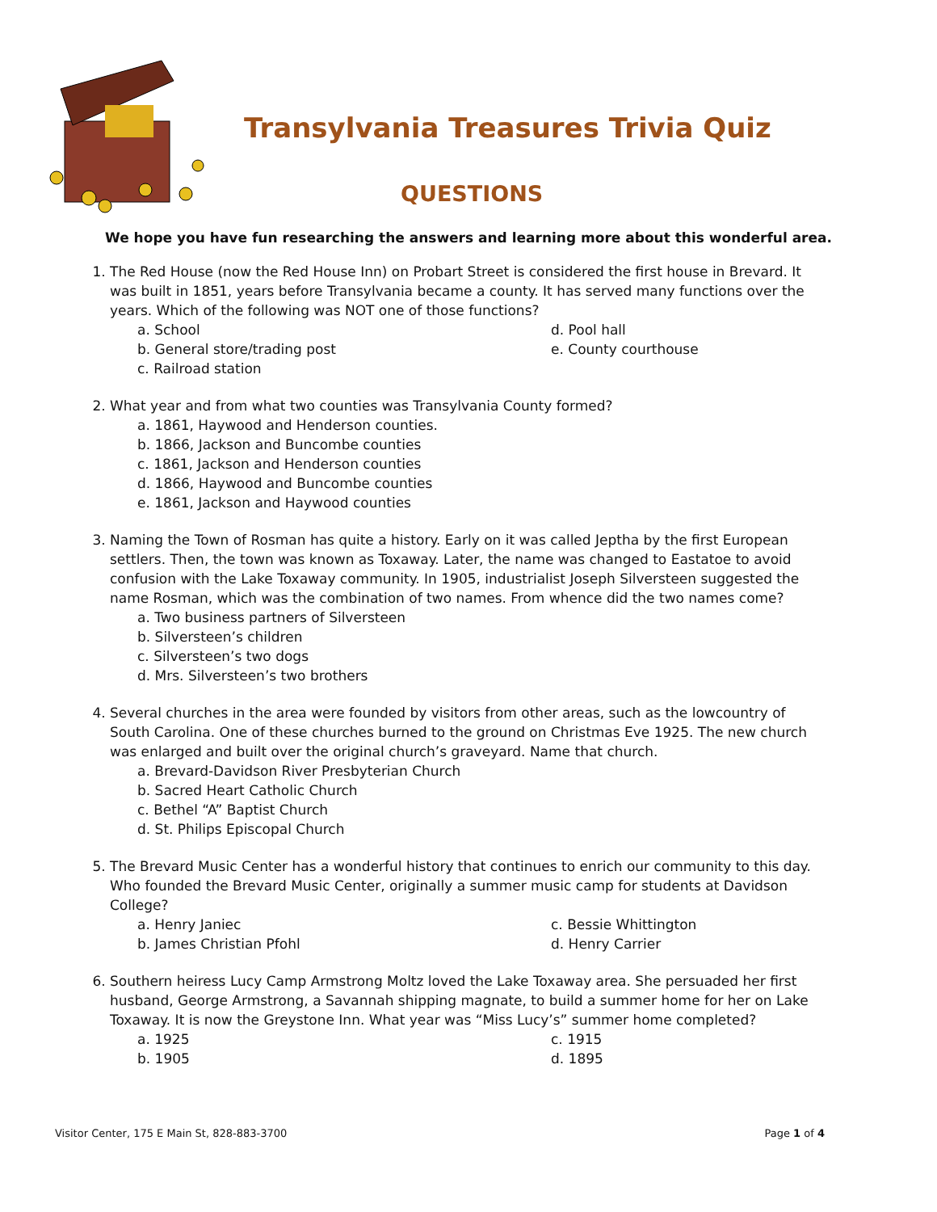Transylvania Treasures Trivia Quiz
QUESTIONS
We hope you have fun researching the answers and learning more about this wonderful area.
1. The Red House (now the Red House Inn) on Probart Street is considered the first house in Brevard. It was built in 1851, years before Transylvania became a county. It has served many functions over the years. Which of the following was NOT one of those functions?
a. School
d. Pool hall
b. General store/trading post
e. County courthouse
c. Railroad station
2. What year and from what two counties was Transylvania County formed?
a. 1861, Haywood and Henderson counties.
b. 1866, Jackson and Buncombe counties
c. 1861, Jackson and Henderson counties
d. 1866, Haywood and Buncombe counties
e. 1861, Jackson and Haywood counties
3. Naming the Town of Rosman has quite a history. Early on it was called Jeptha by the first European settlers. Then, the town was known as Toxaway. Later, the name was changed to Eastatoe to avoid confusion with the Lake Toxaway community. In 1905, industrialist Joseph Silversteen suggested the name Rosman, which was the combination of two names. From whence did the two names come?
a. Two business partners of Silversteen
b. Silversteen’s children
c. Silversteen’s two dogs
d. Mrs. Silversteen’s two brothers
4. Several churches in the area were founded by visitors from other areas, such as the lowcountry of South Carolina. One of these churches burned to the ground on Christmas Eve 1925. The new church was enlarged and built over the original church’s graveyard. Name that church.
a. Brevard-Davidson River Presbyterian Church
b. Sacred Heart Catholic Church
c. Bethel “A” Baptist Church
d. St. Philips Episcopal Church
5. The Brevard Music Center has a wonderful history that continues to enrich our community to this day. Who founded the Brevard Music Center, originally a summer music camp for students at Davidson College?
a. Henry Janiec
c. Bessie Whittington
b. James Christian Pfohl
d. Henry Carrier
6. Southern heiress Lucy Camp Armstrong Moltz loved the Lake Toxaway area. She persuaded her first husband, George Armstrong, a Savannah shipping magnate, to build a summer home for her on Lake Toxaway. It is now the Greystone Inn. What year was “Miss Lucy’s” summer home completed?
a. 1925
c. 1915
b. 1905
d. 1895
Visitor Center, 175 E Main St, 828-883-3700 Page 1 of 4